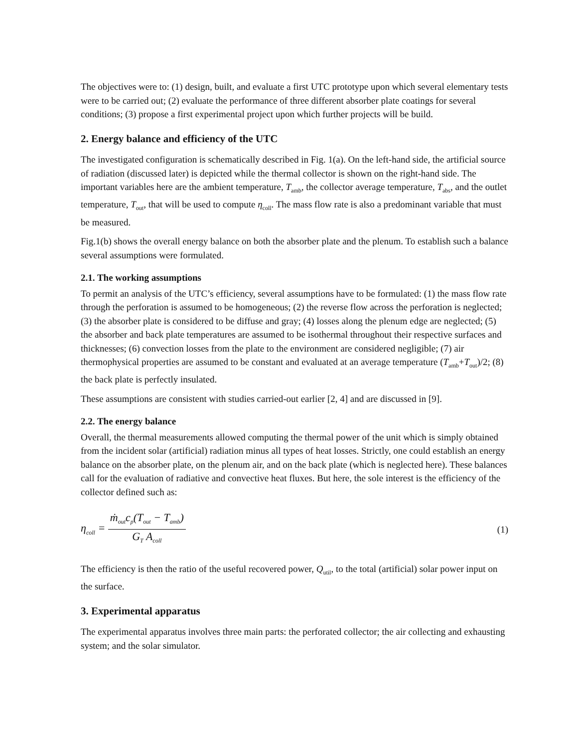The objectives were to: (1) design, built, and evaluate a first UTC prototype upon which several elementary tests were to be carried out; (2) evaluate the performance of three different absorber plate coatings for several conditions; (3) propose a first experimental project upon which further projects will be build.
2. Energy balance and efficiency of the UTC
The investigated configuration is schematically described in Fig. 1(a). On the left-hand side, the artificial source of radiation (discussed later) is depicted while the thermal collector is shown on the right-hand side. The important variables here are the ambient temperature, T<sub>amb</sub>, the collector average temperature, T<sub>abs</sub>, and the outlet temperature, T<sub>out</sub>, that will be used to compute η<sub>coll</sub>. The mass flow rate is also a predominant variable that must be measured.
Fig.1(b) shows the overall energy balance on both the absorber plate and the plenum. To establish such a balance several assumptions were formulated.
2.1. The working assumptions
To permit an analysis of the UTC’s efficiency, several assumptions have to be formulated: (1) the mass flow rate through the perforation is assumed to be homogeneous; (2) the reverse flow across the perforation is neglected; (3) the absorber plate is considered to be diffuse and gray; (4) losses along the plenum edge are neglected; (5) the absorber and back plate temperatures are assumed to be isothermal throughout their respective surfaces and thicknesses; (6) convection losses from the plate to the environment are considered negligible; (7) air thermophysical properties are assumed to be constant and evaluated at an average temperature (T<sub>amb</sub>+T<sub>out</sub>)/2; (8) the back plate is perfectly insulated.
These assumptions are consistent with studies carried-out earlier [2, 4] and are discussed in [9].
2.2. The energy balance
Overall, the thermal measurements allowed computing the thermal power of the unit which is simply obtained from the incident solar (artificial) radiation minus all types of heat losses. Strictly, one could establish an energy balance on the absorber plate, on the plenum air, and on the back plate (which is neglected here). These balances call for the evaluation of radiative and convective heat fluxes. But here, the sole interest is the efficiency of the collector defined such as:
η<sub>coll</sub> = ṁ<sub>out</sub>c<sub>p</sub>(T<sub>out</sub> − T<sub>amb</sub>) G<sub>T</sub> A<sub>coll</sub>
(1)
The efficiency is then the ratio of the useful recovered power, Q<sub>util</sub>, to the total (artificial) solar power input on the surface.
3. Experimental apparatus
The experimental apparatus involves three main parts: the perforated collector; the air collecting and exhausting system; and the solar simulator.